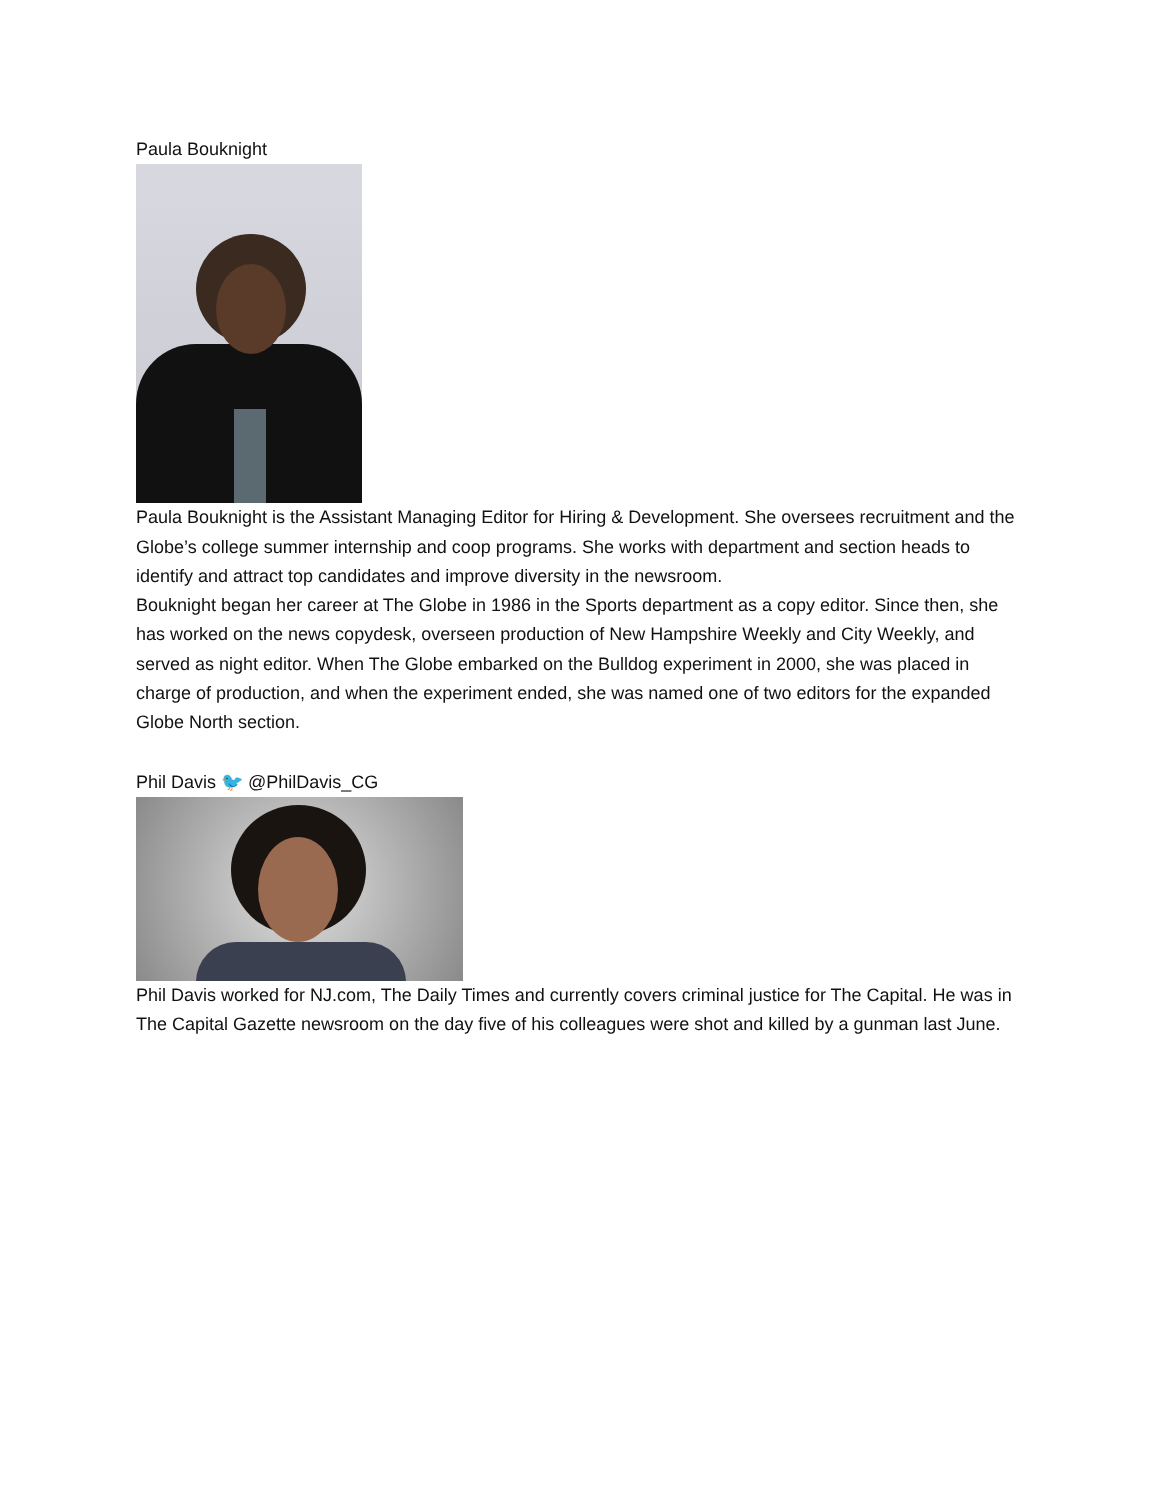Paula Bouknight
Paula Bouknight is the Assistant Managing Editor for Hiring & Development. She oversees recruitment and the Globe’s college summer internship and coop programs. She works with department and section heads to identify and attract top candidates and improve diversity in the newsroom.
Bouknight began her career at The Globe in 1986 in the Sports department as a copy editor. Since then, she has worked on the news copydesk, overseen production of New Hampshire Weekly and City Weekly, and served as night editor. When The Globe embarked on the Bulldog experiment in 2000, she was placed in charge of production, and when the experiment ended, she was named one of two editors for the expanded Globe North section.
Phil Davis 🐦 @PhilDavis_CG
Phil Davis worked for NJ.com, The Daily Times and currently covers criminal justice for The Capital. He was in The Capital Gazette newsroom on the day five of his colleagues were shot and killed by a gunman last June.